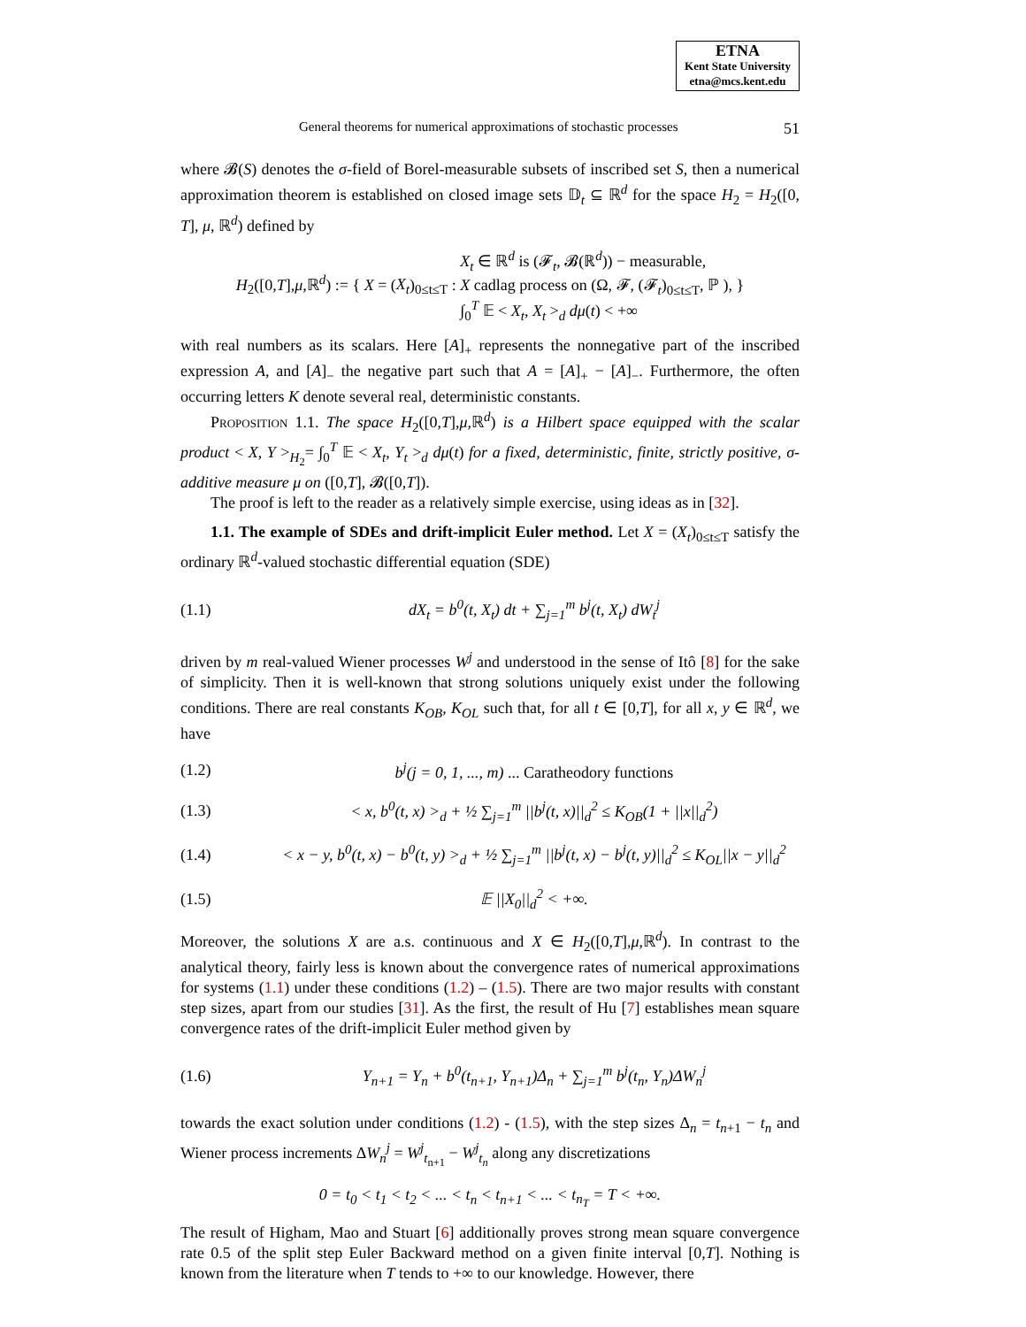ETNA
Kent State University
etna@mcs.kent.edu
General theorems for numerical approximations of stochastic processes 51
where 𝓑(S) denotes the σ-field of Borel-measurable subsets of inscribed set S, then a numerical approximation theorem is established on closed image sets 𝔻<sub>t</sub> ⊆ ℝ<sup>d</sup> for the space H<sub>2</sub> = H<sub>2</sub>([0, T], μ, ℝ<sup>d</sup>) defined by
H<sub>2</sub>([0,T],μ,ℝ<sup>d</sup>) := { X = (X<sub>t</sub>)<sub>0≤t≤T</sub> : X<sub>t</sub> ∈ ℝ<sup>d</sup> is (𝓕<sub>t</sub>, 𝓑(ℝ<sup>d</sup>)) − measurable,
X cadlag process on (Ω, 𝓕, (𝓕<sub>t</sub>)<sub>0≤t≤T</sub>, ℙ ),
∫<sub>0</sub><sup>T</sup> 𝔼 < X<sub>t</sub>, X<sub>t</sub> ><sub>d</sub> dμ(t) < +∞ }
with real numbers as its scalars. Here [A]<sub>+</sub> represents the nonnegative part of the inscribed expression A, and [A]<sub>−</sub> the negative part such that A = [A]<sub>+</sub> − [A]<sub>−</sub>. Furthermore, the often occurring letters K denote several real, deterministic constants.
Proposition 1.1. The space H<sub>2</sub>([0,T],μ,ℝ<sup>d</sup>) is a Hilbert space equipped with the scalar product < X, Y ><sub>H<sub>2</sub></sub>= ∫<sub>0</sub><sup>T</sup> 𝔼 < X<sub>t</sub>, Y<sub>t</sub> ><sub>d</sub> dμ(t) for a fixed, deterministic, finite, strictly positive, σ-additive measure μ on ([0,T], 𝓑([0,T]).
The proof is left to the reader as a relatively simple exercise, using ideas as in [32].
1.1. The example of SDEs and drift-implicit Euler method. Let X = (X<sub>t</sub>)<sub>0≤t≤T</sub> satisfy the ordinary ℝ<sup>d</sup>-valued stochastic differential equation (SDE)
(1.1) dX<sub>t</sub> = b<sup>0</sup>(t, X<sub>t</sub>) dt + ∑<sub>j=1</sub><sup>m</sup> b<sup>j</sup>(t, X<sub>t</sub>) dW<sub>t</sub><sup>j</sup>
driven by m real-valued Wiener processes W<sup>j</sup> and understood in the sense of Itô [8] for the sake of simplicity. Then it is well-known that strong solutions uniquely exist under the following conditions. There are real constants K<sub>OB</sub>, K<sub>OL</sub> such that, for all t ∈ [0,T], for all x, y ∈ ℝ<sup>d</sup>, we have
(1.2) b<sup>j</sup>(j = 0, 1, ..., m) ... Caratheodory functions
(1.3) < x, b<sup>0</sup>(t, x) ><sub>d</sub> + ½ ∑<sub>j=1</sub><sup>m</sup> ||b<sup>j</sup>(t, x)||<sub>d</sub><sup>2</sup> ≤ K<sub>OB</sub>(1 + ||x||<sub>d</sub><sup>2</sup>)
(1.4) < x − y, b<sup>0</sup>(t, x) − b<sup>0</sup>(t, y) ><sub>d</sub> + ½ ∑<sub>j=1</sub><sup>m</sup> ||b<sup>j</sup>(t, x) − b<sup>j</sup>(t, y)||<sub>d</sub><sup>2</sup> ≤ K<sub>OL</sub>||x − y||<sub>d</sub><sup>2</sup>
(1.5) 𝔼 ||X<sub>0</sub>||<sub>d</sub><sup>2</sup> < +∞.
Moreover, the solutions X are a.s. continuous and X ∈ H<sub>2</sub>([0,T],μ,ℝ<sup>d</sup>). In contrast to the analytical theory, fairly less is known about the convergence rates of numerical approximations for systems (1.1) under these conditions (1.2) – (1.5). There are two major results with constant step sizes, apart from our studies [31]. As the first, the result of Hu [7] establishes mean square convergence rates of the drift-implicit Euler method given by
(1.6) Y<sub>n+1</sub> = Y<sub>n</sub> + b<sup>0</sup>(t<sub>n+1</sub>, Y<sub>n+1</sub>)Δ<sub>n</sub> + ∑<sub>j=1</sub><sup>m</sup> b<sup>j</sup>(t<sub>n</sub>, Y<sub>n</sub>)ΔW<sub>n</sub><sup>j</sup>
towards the exact solution under conditions (1.2) - (1.5), with the step sizes Δ<sub>n</sub> = t<sub>n+1</sub> − t<sub>n</sub> and Wiener process increments ΔW<sub>n</sub><sup>j</sup> = W<sup>j</sup><sub>t<sub>n+1</sub></sub> − W<sup>j</sup><sub>t<sub>n</sub></sub> along any discretizations
0 = t<sub>0</sub> < t<sub>1</sub> < t<sub>2</sub> < ... < t<sub>n</sub> < t<sub>n+1</sub> < ... < t<sub>n<sub>T</sub></sub> = T < +∞.
The result of Higham, Mao and Stuart [6] additionally proves strong mean square convergence rate 0.5 of the split step Euler Backward method on a given finite interval [0,T]. Nothing is known from the literature when T tends to +∞ to our knowledge. However, there